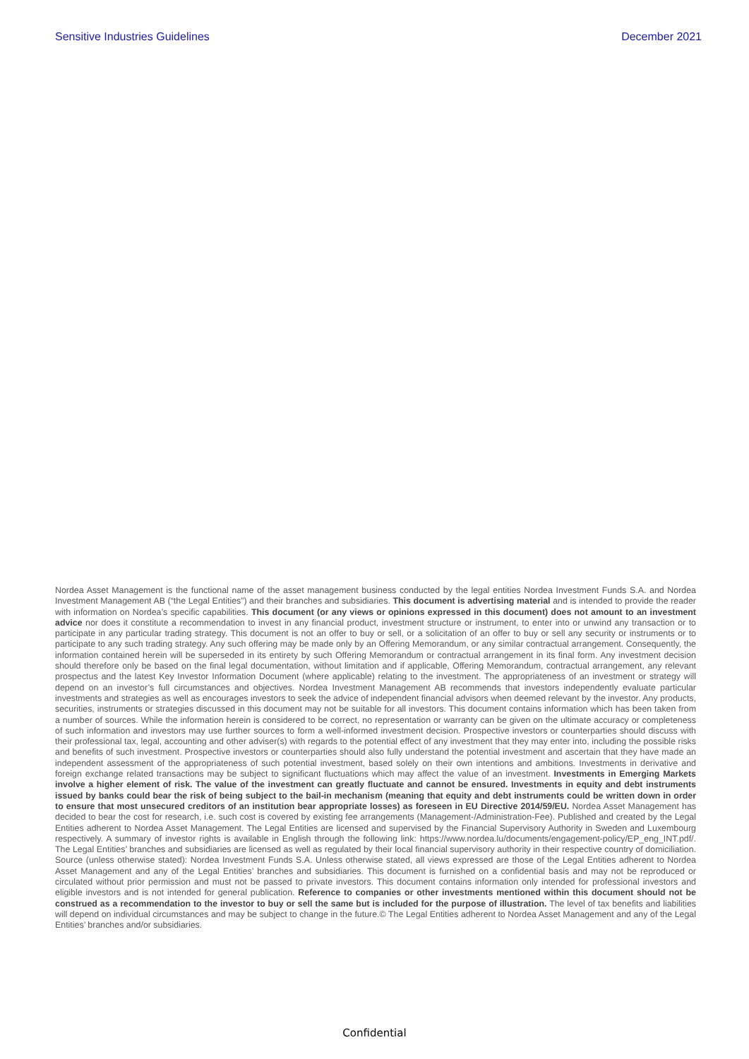Sensitive Industries Guidelines December 2021
Nordea Asset Management is the functional name of the asset management business conducted by the legal entities Nordea Investment Funds S.A. and Nordea Investment Management AB (“the Legal Entities”) and their branches and subsidiaries. This document is advertising material and is intended to provide the reader with information on Nordea’s specific capabilities. This document (or any views or opinions expressed in this document) does not amount to an investment advice nor does it constitute a recommendation to invest in any financial product, investment structure or instrument, to enter into or unwind any transaction or to participate in any particular trading strategy. This document is not an offer to buy or sell, or a solicitation of an offer to buy or sell any security or instruments or to participate to any such trading strategy. Any such offering may be made only by an Offering Memorandum, or any similar contractual arrangement. Consequently, the information contained herein will be superseded in its entirety by such Offering Memorandum or contractual arrangement in its final form. Any investment decision should therefore only be based on the final legal documentation, without limitation and if applicable, Offering Memorandum, contractual arrangement, any relevant prospectus and the latest Key Investor Information Document (where applicable) relating to the investment. The appropriateness of an investment or strategy will depend on an investor’s full circumstances and objectives. Nordea Investment Management AB recommends that investors independently evaluate particular investments and strategies as well as encourages investors to seek the advice of independent financial advisors when deemed relevant by the investor. Any products, securities, instruments or strategies discussed in this document may not be suitable for all investors. This document contains information which has been taken from a number of sources. While the information herein is considered to be correct, no representation or warranty can be given on the ultimate accuracy or completeness of such information and investors may use further sources to form a well-informed investment decision. Prospective investors or counterparties should discuss with their professional tax, legal, accounting and other adviser(s) with regards to the potential effect of any investment that they may enter into, including the possible risks and benefits of such investment. Prospective investors or counterparties should also fully understand the potential investment and ascertain that they have made an independent assessment of the appropriateness of such potential investment, based solely on their own intentions and ambitions. Investments in derivative and foreign exchange related transactions may be subject to significant fluctuations which may affect the value of an investment. Investments in Emerging Markets involve a higher element of risk. The value of the investment can greatly fluctuate and cannot be ensured. Investments in equity and debt instruments issued by banks could bear the risk of being subject to the bail-in mechanism (meaning that equity and debt instruments could be written down in order to ensure that most unsecured creditors of an institution bear appropriate losses) as foreseen in EU Directive 2014/59/EU. Nordea Asset Management has decided to bear the cost for research, i.e. such cost is covered by existing fee arrangements (Management-/Administration-Fee). Published and created by the Legal Entities adherent to Nordea Asset Management. The Legal Entities are licensed and supervised by the Financial Supervisory Authority in Sweden and Luxembourg respectively. A summary of investor rights is available in English through the following link: https://www.nordea.lu/documents/engagement-policy/EP_eng_INT.pdf/. The Legal Entities’ branches and subsidiaries are licensed as well as regulated by their local financial supervisory authority in their respective country of domiciliation. Source (unless otherwise stated): Nordea Investment Funds S.A. Unless otherwise stated, all views expressed are those of the Legal Entities adherent to Nordea Asset Management and any of the Legal Entities’ branches and subsidiaries. This document is furnished on a confidential basis and may not be reproduced or circulated without prior permission and must not be passed to private investors. This document contains information only intended for professional investors and eligible investors and is not intended for general publication. Reference to companies or other investments mentioned within this document should not be construed as a recommendation to the investor to buy or sell the same but is included for the purpose of illustration. The level of tax benefits and liabilities will depend on individual circumstances and may be subject to change in the future.© The Legal Entities adherent to Nordea Asset Management and any of the Legal Entities’ branches and/or subsidiaries.
Confidential